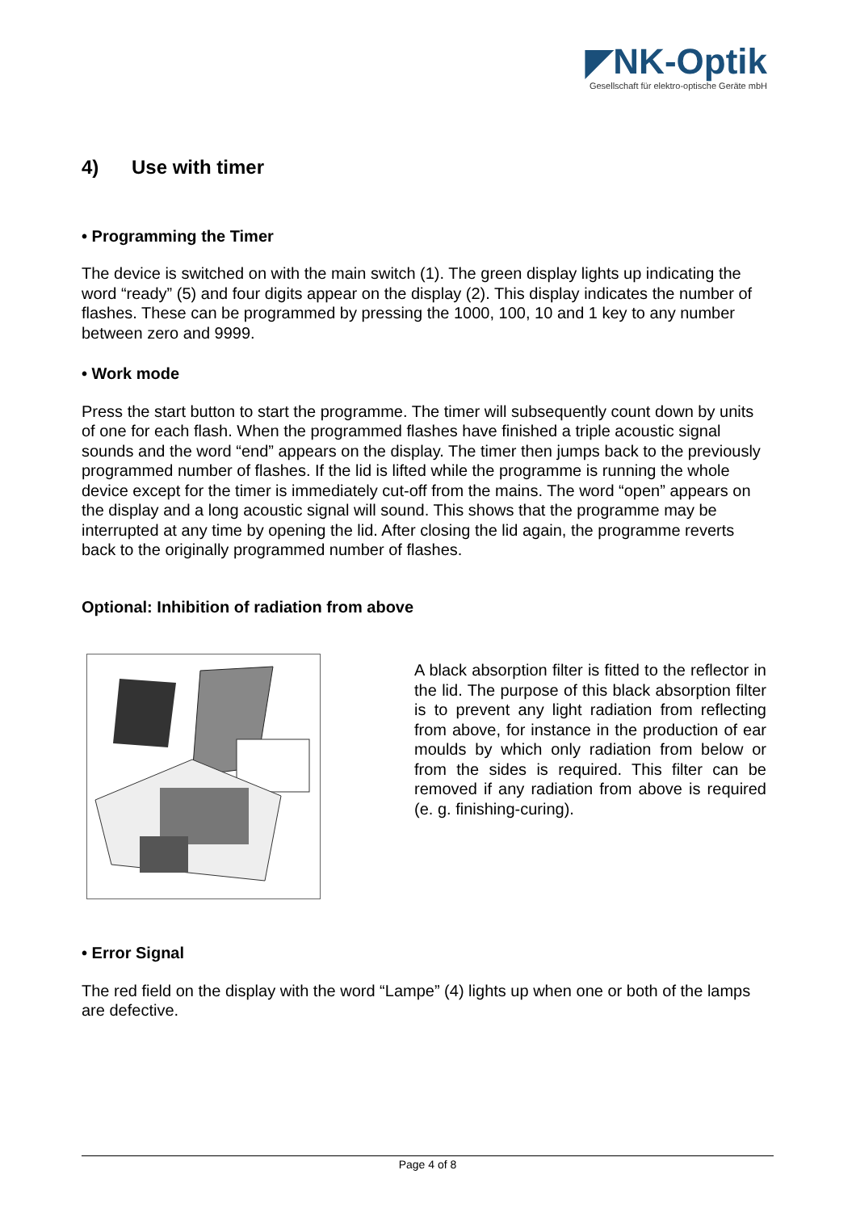◤NK-Optik
Gesellschaft für elektro-optische Geräte mbH
4) Use with timer
• Programming the Timer
The device is switched on with the main switch (1). The green display lights up indicating the word “ready” (5) and four digits appear on the display (2). This display indicates the number of flashes. These can be programmed by pressing the 1000, 100, 10 and 1 key to any number between zero and 9999.
• Work mode
Press the start button to start the programme. The timer will subsequently count down by units of one for each flash. When the programmed flashes have finished a triple acoustic signal sounds and the word “end” appears on the display. The timer then jumps back to the previously programmed number of flashes. If the lid is lifted while the programme is running the whole device except for the timer is immediately cut-off from the mains. The word “open” appears on the display and a long acoustic signal will sound. This shows that the programme may be interrupted at any time by opening the lid. After closing the lid again, the programme reverts back to the originally programmed number of flashes.
Optional: Inhibition of radiation from above
A black absorption filter is fitted to the reflector in the lid. The purpose of this black absorption filter is to prevent any light radiation from reflecting from above, for instance in the production of ear moulds by which only radiation from below or from the sides is required. This filter can be removed if any radiation from above is required (e. g. finishing-curing).
• Error Signal
The red field on the display with the word “Lampe” (4) lights up when one or both of the lamps are defective.
Page 4 of 8